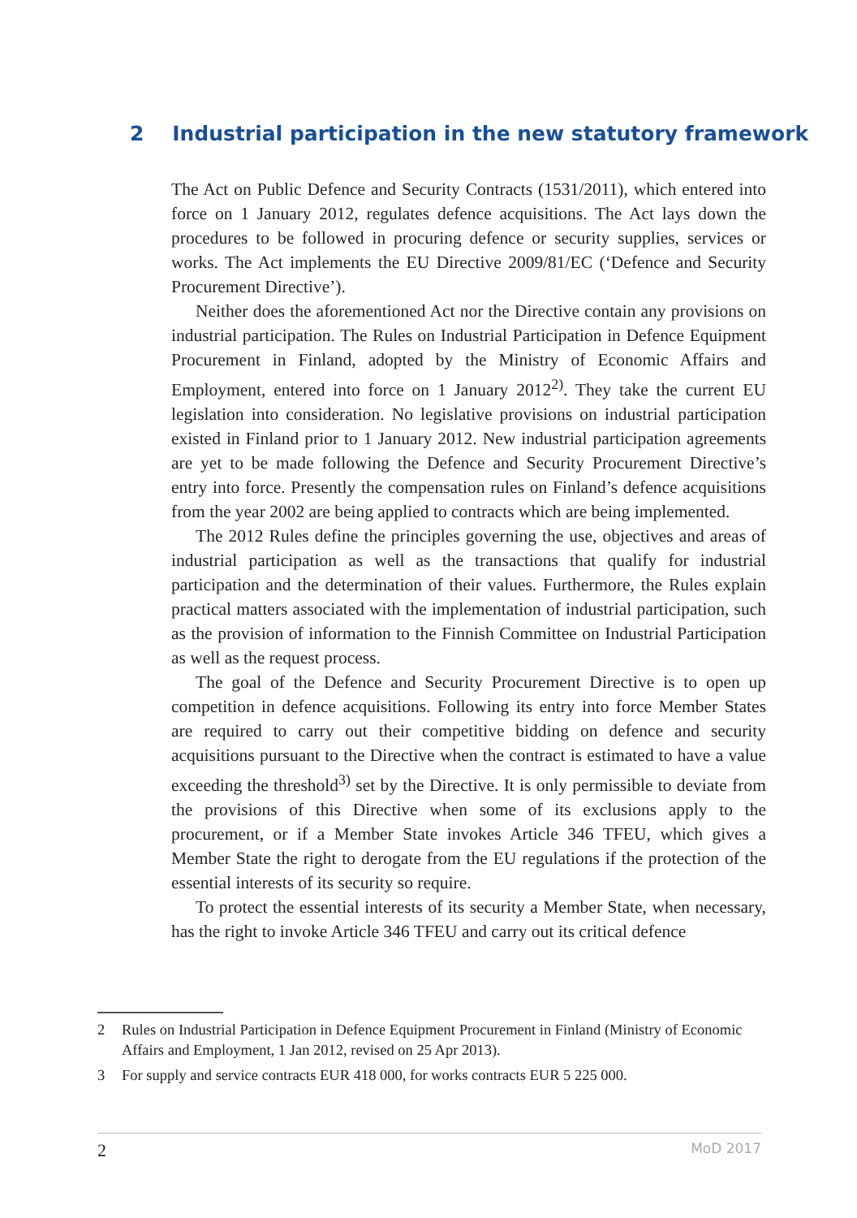2 Industrial participation in the new statutory framework
The Act on Public Defence and Security Contracts (1531/2011), which entered into force on 1 January 2012, regulates defence acquisitions. The Act lays down the procedures to be followed in procuring defence or security supplies, services or works. The Act implements the EU Directive 2009/81/EC (‘Defence and Security Procurement Directive’).
Neither does the aforementioned Act nor the Directive contain any provisions on industrial participation. The Rules on Industrial Participation in Defence Equipment Procurement in Finland, adopted by the Ministry of Economic Affairs and Employment, entered into force on 1 January 2012<sup>2)</sup>. They take the current EU legislation into consideration. No legislative provisions on industrial participation existed in Finland prior to 1 January 2012. New industrial participation agreements are yet to be made following the Defence and Security Procurement Directive’s entry into force. Presently the compensation rules on Finland’s defence acquisitions from the year 2002 are being applied to contracts which are being implemented.
The 2012 Rules define the principles governing the use, objectives and areas of industrial participation as well as the transactions that qualify for industrial participation and the determination of their values. Furthermore, the Rules explain practical matters associated with the implementation of industrial participation, such as the provision of information to the Finnish Committee on Industrial Participation as well as the request process.
The goal of the Defence and Security Procurement Directive is to open up competition in defence acquisitions. Following its entry into force Member States are required to carry out their competitive bidding on defence and security acquisitions pursuant to the Directive when the contract is estimated to have a value exceeding the threshold<sup>3)</sup> set by the Directive. It is only permissible to deviate from the provisions of this Directive when some of its exclusions apply to the procurement, or if a Member State invokes Article 346 TFEU, which gives a Member State the right to derogate from the EU regulations if the protection of the essential interests of its security so require.
To protect the essential interests of its security a Member State, when necessary, has the right to invoke Article 346 TFEU and carry out its critical defence
2 Rules on Industrial Participation in Defence Equipment Procurement in Finland (Ministry of Economic Affairs and Employment, 1 Jan 2012, revised on 25 Apr 2013).
3 For supply and service contracts EUR 418 000, for works contracts EUR 5 225 000.
2 MoD 2017